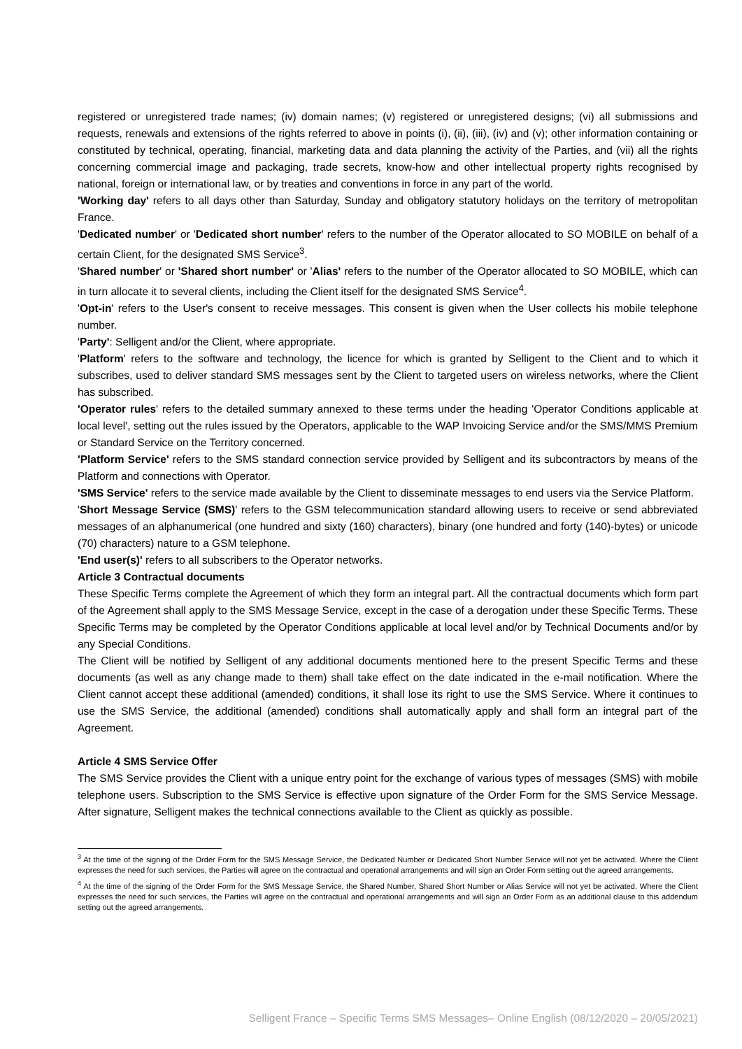registered or unregistered trade names; (iv) domain names; (v) registered or unregistered designs; (vi) all submissions and requests, renewals and extensions of the rights referred to above in points (i), (ii), (iii), (iv) and (v); other information containing or constituted by technical, operating, financial, marketing data and data planning the activity of the Parties, and (vii) all the rights concerning commercial image and packaging, trade secrets, know-how and other intellectual property rights recognised by national, foreign or international law, or by treaties and conventions in force in any part of the world.
'Working day' refers to all days other than Saturday, Sunday and obligatory statutory holidays on the territory of metropolitan France.
'Dedicated number' or 'Dedicated short number' refers to the number of the Operator allocated to SO MOBILE on behalf of a certain Client, for the designated SMS Service<sup>3</sup>.
'Shared number' or 'Shared short number' or 'Alias' refers to the number of the Operator allocated to SO MOBILE, which can in turn allocate it to several clients, including the Client itself for the designated SMS Service<sup>4</sup>.
'Opt-in' refers to the User's consent to receive messages. This consent is given when the User collects his mobile telephone number.
'Party': Selligent and/or the Client, where appropriate.
'Platform' refers to the software and technology, the licence for which is granted by Selligent to the Client and to which it subscribes, used to deliver standard SMS messages sent by the Client to targeted users on wireless networks, where the Client has subscribed.
'Operator rules' refers to the detailed summary annexed to these terms under the heading 'Operator Conditions applicable at local level', setting out the rules issued by the Operators, applicable to the WAP Invoicing Service and/or the SMS/MMS Premium or Standard Service on the Territory concerned.
'Platform Service' refers to the SMS standard connection service provided by Selligent and its subcontractors by means of the Platform and connections with Operator.
'SMS Service' refers to the service made available by the Client to disseminate messages to end users via the Service Platform.
'Short Message Service (SMS)' refers to the GSM telecommunication standard allowing users to receive or send abbreviated messages of an alphanumerical (one hundred and sixty (160) characters), binary (one hundred and forty (140)-bytes) or unicode (70) characters) nature to a GSM telephone.
'End user(s)' refers to all subscribers to the Operator networks.
Article 3 Contractual documents
These Specific Terms complete the Agreement of which they form an integral part. All the contractual documents which form part of the Agreement shall apply to the SMS Message Service, except in the case of a derogation under these Specific Terms. These Specific Terms may be completed by the Operator Conditions applicable at local level and/or by Technical Documents and/or by any Special Conditions.
The Client will be notified by Selligent of any additional documents mentioned here to the present Specific Terms and these documents (as well as any change made to them) shall take effect on the date indicated in the e-mail notification. Where the Client cannot accept these additional (amended) conditions, it shall lose its right to use the SMS Service. Where it continues to use the SMS Service, the additional (amended) conditions shall automatically apply and shall form an integral part of the Agreement.
Article 4 SMS Service Offer
The SMS Service provides the Client with a unique entry point for the exchange of various types of messages (SMS) with mobile telephone users. Subscription to the SMS Service is effective upon signature of the Order Form for the SMS Service Message. After signature, Selligent makes the technical connections available to the Client as quickly as possible.
<sup>3</sup> At the time of the signing of the Order Form for the SMS Message Service, the Dedicated Number or Dedicated Short Number Service will not yet be activated. Where the Client expresses the need for such services, the Parties will agree on the contractual and operational arrangements and will sign an Order Form setting out the agreed arrangements.
<sup>4</sup> At the time of the signing of the Order Form for the SMS Message Service, the Shared Number, Shared Short Number or Alias Service will not yet be activated. Where the Client expresses the need for such services, the Parties will agree on the contractual and operational arrangements and will sign an Order Form as an additional clause to this addendum setting out the agreed arrangements.
Selligent France – Specific Terms SMS Messages– Online English (08/12/2020 – 20/05/2021)